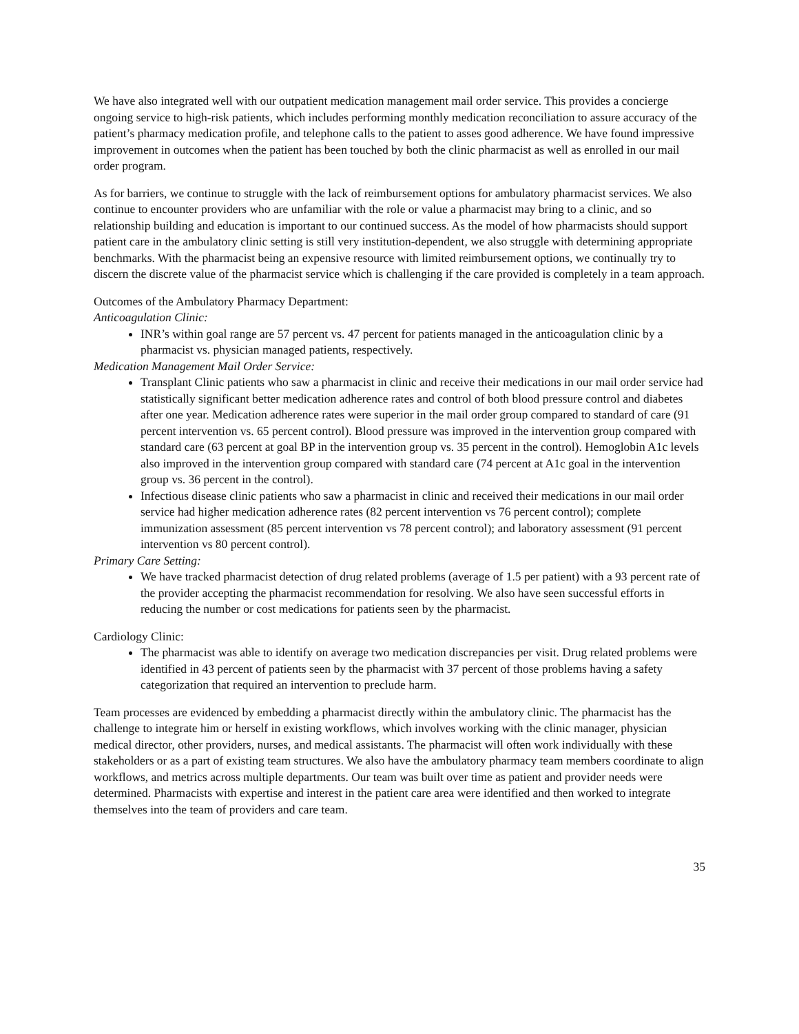We have also integrated well with our outpatient medication management mail order service. This provides a concierge ongoing service to high-risk patients, which includes performing monthly medication reconciliation to assure accuracy of the patient’s pharmacy medication profile, and telephone calls to the patient to asses good adherence. We have found impressive improvement in outcomes when the patient has been touched by both the clinic pharmacist as well as enrolled in our mail order program.
As for barriers, we continue to struggle with the lack of reimbursement options for ambulatory pharmacist services. We also continue to encounter providers who are unfamiliar with the role or value a pharmacist may bring to a clinic, and so relationship building and education is important to our continued success. As the model of how pharmacists should support patient care in the ambulatory clinic setting is still very institution-dependent, we also struggle with determining appropriate benchmarks. With the pharmacist being an expensive resource with limited reimbursement options, we continually try to discern the discrete value of the pharmacist service which is challenging if the care provided is completely in a team approach.
Outcomes of the Ambulatory Pharmacy Department:
Anticoagulation Clinic:
INR’s within goal range are 57 percent vs. 47 percent for patients managed in the anticoagulation clinic by a pharmacist vs. physician managed patients, respectively.
Medication Management Mail Order Service:
Transplant Clinic patients who saw a pharmacist in clinic and receive their medications in our mail order service had statistically significant better medication adherence rates and control of both blood pressure control and diabetes after one year. Medication adherence rates were superior in the mail order group compared to standard of care (91 percent intervention vs. 65 percent control). Blood pressure was improved in the intervention group compared with standard care (63 percent at goal BP in the intervention group vs. 35 percent in the control). Hemoglobin A1c levels also improved in the intervention group compared with standard care (74 percent at A1c goal in the intervention group vs. 36 percent in the control).
Infectious disease clinic patients who saw a pharmacist in clinic and received their medications in our mail order service had higher medication adherence rates (82 percent intervention vs 76 percent control); complete immunization assessment (85 percent intervention vs 78 percent control); and laboratory assessment (91 percent intervention vs 80 percent control).
Primary Care Setting:
We have tracked pharmacist detection of drug related problems (average of 1.5 per patient) with a 93 percent rate of the provider accepting the pharmacist recommendation for resolving. We also have seen successful efforts in reducing the number or cost medications for patients seen by the pharmacist.
Cardiology Clinic:
The pharmacist was able to identify on average two medication discrepancies per visit. Drug related problems were identified in 43 percent of patients seen by the pharmacist with 37 percent of those problems having a safety categorization that required an intervention to preclude harm.
Team processes are evidenced by embedding a pharmacist directly within the ambulatory clinic. The pharmacist has the challenge to integrate him or herself in existing workflows, which involves working with the clinic manager, physician medical director, other providers, nurses, and medical assistants. The pharmacist will often work individually with these stakeholders or as a part of existing team structures. We also have the ambulatory pharmacy team members coordinate to align workflows, and metrics across multiple departments. Our team was built over time as patient and provider needs were determined. Pharmacists with expertise and interest in the patient care area were identified and then worked to integrate themselves into the team of providers and care team.
35